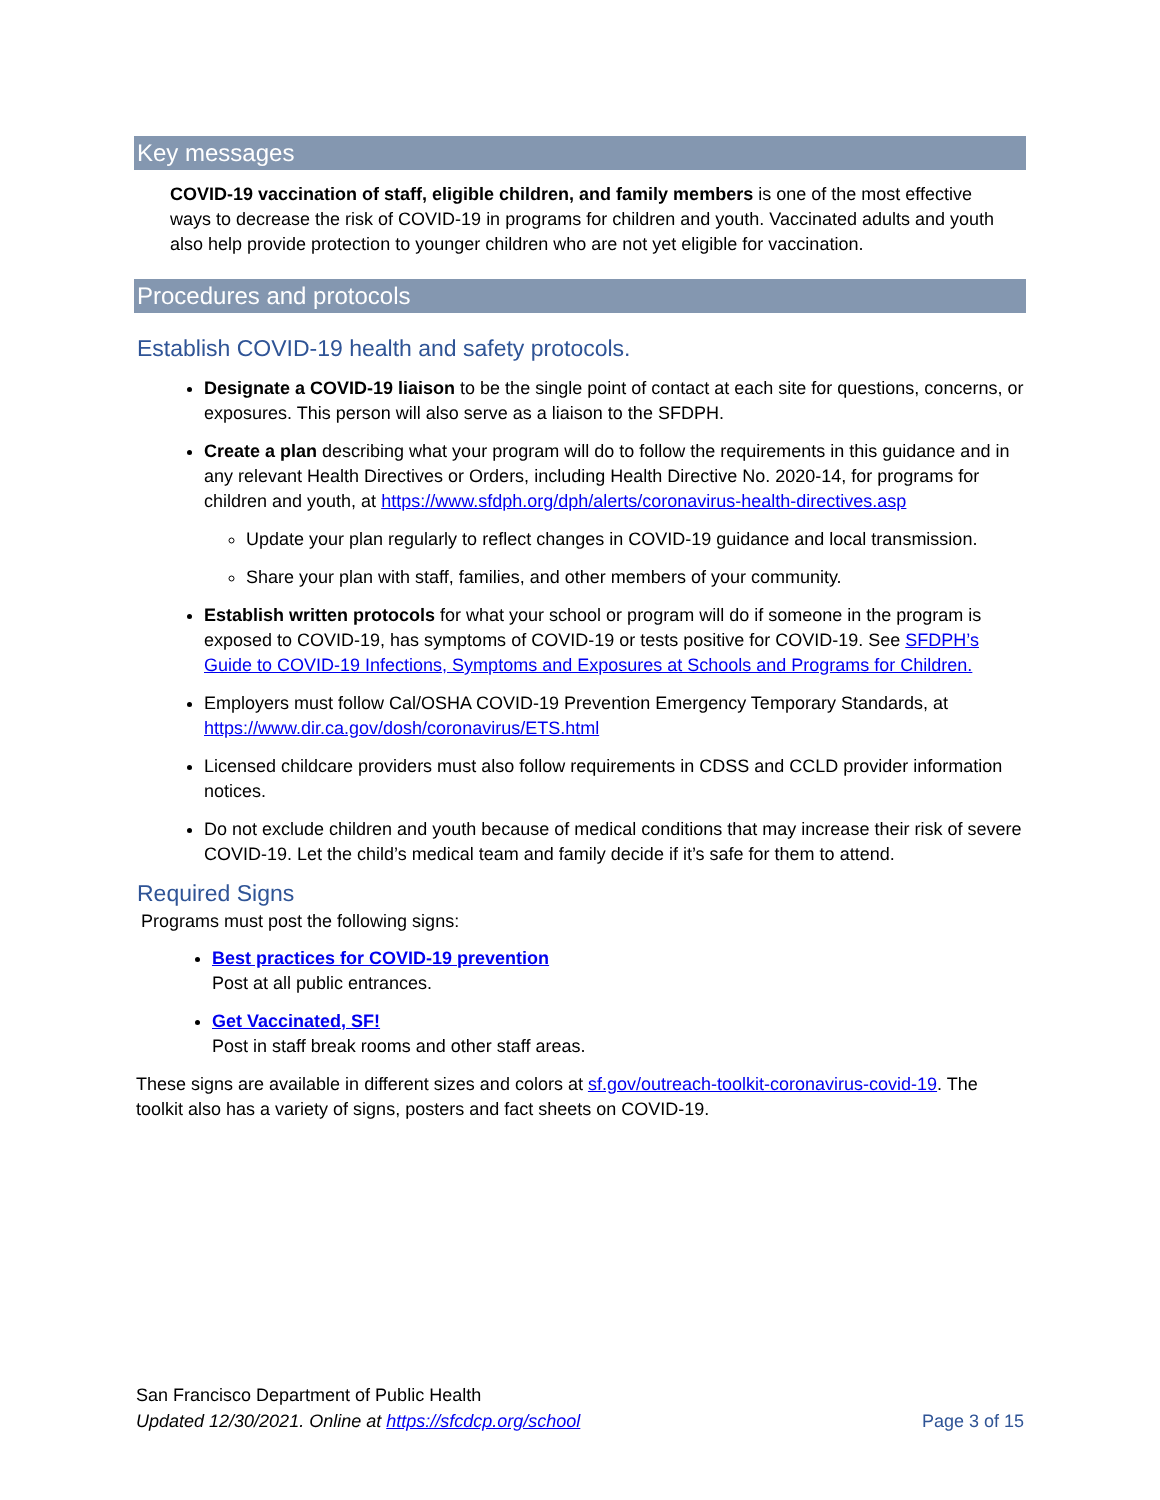Key messages
COVID-19 vaccination of staff, eligible children, and family members is one of the most effective ways to decrease the risk of COVID-19 in programs for children and youth. Vaccinated adults and youth also help provide protection to younger children who are not yet eligible for vaccination.
Procedures and protocols
Establish COVID-19 health and safety protocols.
Designate a COVID-19 liaison to be the single point of contact at each site for questions, concerns, or exposures. This person will also serve as a liaison to the SFDPH.
Create a plan describing what your program will do to follow the requirements in this guidance and in any relevant Health Directives or Orders, including Health Directive No. 2020-14, for programs for children and youth, at https://www.sfdph.org/dph/alerts/coronavirus-health-directives.asp
Update your plan regularly to reflect changes in COVID-19 guidance and local transmission.
Share your plan with staff, families, and other members of your community.
Establish written protocols for what your school or program will do if someone in the program is exposed to COVID-19, has symptoms of COVID-19 or tests positive for COVID-19. See SFDPH’s Guide to COVID-19 Infections, Symptoms and Exposures at Schools and Programs for Children.
Employers must follow Cal/OSHA COVID-19 Prevention Emergency Temporary Standards, at https://www.dir.ca.gov/dosh/coronavirus/ETS.html
Licensed childcare providers must also follow requirements in CDSS and CCLD provider information notices.
Do not exclude children and youth because of medical conditions that may increase their risk of severe COVID-19. Let the child’s medical team and family decide if it’s safe for them to attend.
Required Signs
Programs must post the following signs:
Best practices for COVID-19 prevention
Post at all public entrances.
Get Vaccinated, SF!
Post in staff break rooms and other staff areas.
These signs are available in different sizes and colors at sf.gov/outreach-toolkit-coronavirus-covid-19. The toolkit also has a variety of signs, posters and fact sheets on COVID-19.
San Francisco Department of Public Health
Updated 12/30/2021. Online at https://sfcdcp.org/school Page 3 of 15